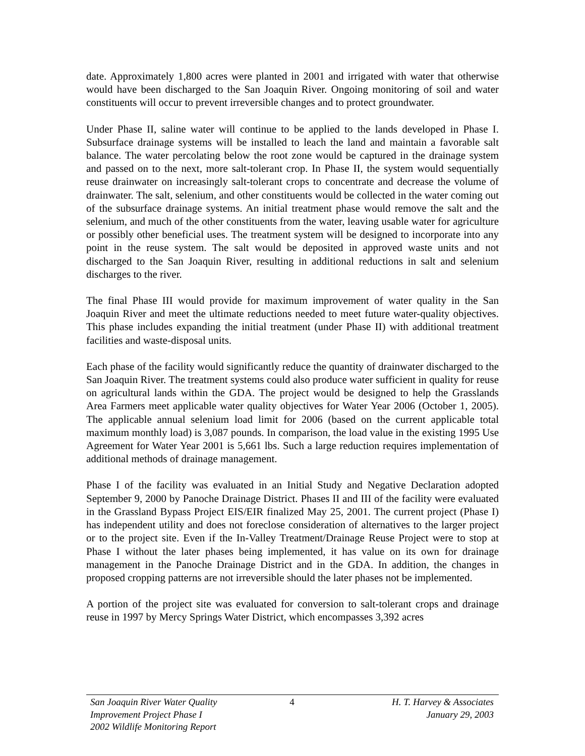date. Approximately 1,800 acres were planted in 2001 and irrigated with water that otherwise would have been discharged to the San Joaquin River. Ongoing monitoring of soil and water constituents will occur to prevent irreversible changes and to protect groundwater.
Under Phase II, saline water will continue to be applied to the lands developed in Phase I. Subsurface drainage systems will be installed to leach the land and maintain a favorable salt balance. The water percolating below the root zone would be captured in the drainage system and passed on to the next, more salt-tolerant crop. In Phase II, the system would sequentially reuse drainwater on increasingly salt-tolerant crops to concentrate and decrease the volume of drainwater. The salt, selenium, and other constituents would be collected in the water coming out of the subsurface drainage systems. An initial treatment phase would remove the salt and the selenium, and much of the other constituents from the water, leaving usable water for agriculture or possibly other beneficial uses. The treatment system will be designed to incorporate into any point in the reuse system. The salt would be deposited in approved waste units and not discharged to the San Joaquin River, resulting in additional reductions in salt and selenium discharges to the river.
The final Phase III would provide for maximum improvement of water quality in the San Joaquin River and meet the ultimate reductions needed to meet future water-quality objectives. This phase includes expanding the initial treatment (under Phase II) with additional treatment facilities and waste-disposal units.
Each phase of the facility would significantly reduce the quantity of drainwater discharged to the San Joaquin River. The treatment systems could also produce water sufficient in quality for reuse on agricultural lands within the GDA. The project would be designed to help the Grasslands Area Farmers meet applicable water quality objectives for Water Year 2006 (October 1, 2005). The applicable annual selenium load limit for 2006 (based on the current applicable total maximum monthly load) is 3,087 pounds. In comparison, the load value in the existing 1995 Use Agreement for Water Year 2001 is 5,661 lbs. Such a large reduction requires implementation of additional methods of drainage management.
Phase I of the facility was evaluated in an Initial Study and Negative Declaration adopted September 9, 2000 by Panoche Drainage District. Phases II and III of the facility were evaluated in the Grassland Bypass Project EIS/EIR finalized May 25, 2001. The current project (Phase I) has independent utility and does not foreclose consideration of alternatives to the larger project or to the project site. Even if the In-Valley Treatment/Drainage Reuse Project were to stop at Phase I without the later phases being implemented, it has value on its own for drainage management in the Panoche Drainage District and in the GDA. In addition, the changes in proposed cropping patterns are not irreversible should the later phases not be implemented.
A portion of the project site was evaluated for conversion to salt-tolerant crops and drainage reuse in 1997 by Mercy Springs Water District, which encompasses 3,392 acres
San Joaquin River Water Quality
Improvement Project Phase I
2002 Wildlife Monitoring Report
4 H. T. Harvey & Associates
January 29, 2003